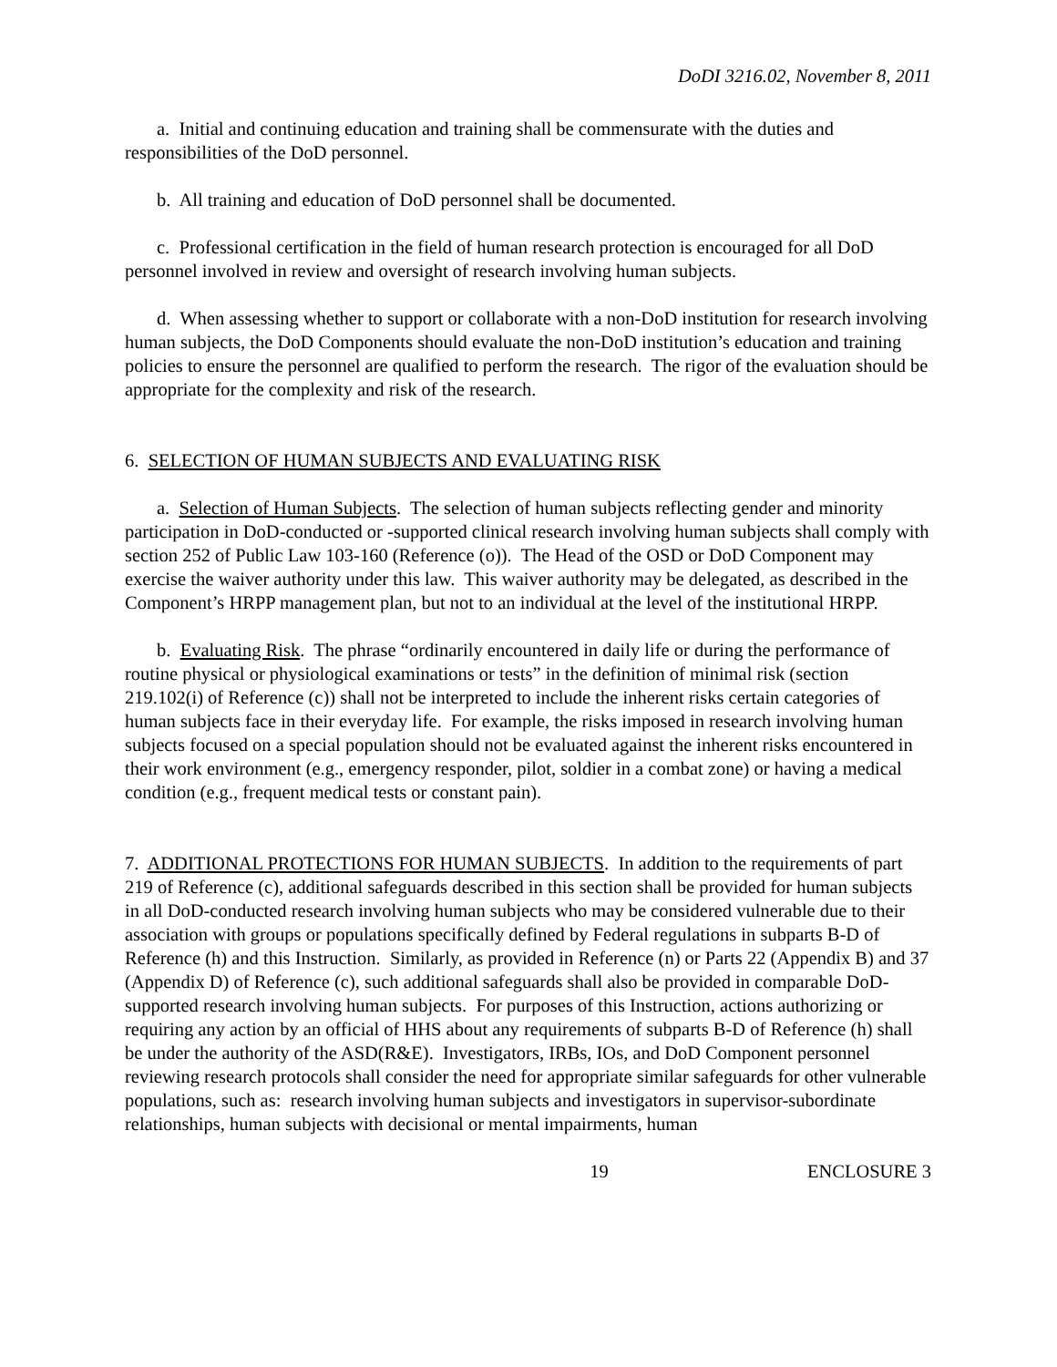DoDI 3216.02, November 8, 2011
a. Initial and continuing education and training shall be commensurate with the duties and responsibilities of the DoD personnel.
b. All training and education of DoD personnel shall be documented.
c. Professional certification in the field of human research protection is encouraged for all DoD personnel involved in review and oversight of research involving human subjects.
d. When assessing whether to support or collaborate with a non-DoD institution for research involving human subjects, the DoD Components should evaluate the non-DoD institution’s education and training policies to ensure the personnel are qualified to perform the research. The rigor of the evaluation should be appropriate for the complexity and risk of the research.
6. SELECTION OF HUMAN SUBJECTS AND EVALUATING RISK
a. Selection of Human Subjects. The selection of human subjects reflecting gender and minority participation in DoD-conducted or -supported clinical research involving human subjects shall comply with section 252 of Public Law 103-160 (Reference (o)). The Head of the OSD or DoD Component may exercise the waiver authority under this law. This waiver authority may be delegated, as described in the Component’s HRPP management plan, but not to an individual at the level of the institutional HRPP.
b. Evaluating Risk. The phrase “ordinarily encountered in daily life or during the performance of routine physical or physiological examinations or tests” in the definition of minimal risk (section 219.102(i) of Reference (c)) shall not be interpreted to include the inherent risks certain categories of human subjects face in their everyday life. For example, the risks imposed in research involving human subjects focused on a special population should not be evaluated against the inherent risks encountered in their work environment (e.g., emergency responder, pilot, soldier in a combat zone) or having a medical condition (e.g., frequent medical tests or constant pain).
7. ADDITIONAL PROTECTIONS FOR HUMAN SUBJECTS. In addition to the requirements of part 219 of Reference (c), additional safeguards described in this section shall be provided for human subjects in all DoD-conducted research involving human subjects who may be considered vulnerable due to their association with groups or populations specifically defined by Federal regulations in subparts B-D of Reference (h) and this Instruction. Similarly, as provided in Reference (n) or Parts 22 (Appendix B) and 37 (Appendix D) of Reference (c), such additional safeguards shall also be provided in comparable DoD-supported research involving human subjects. For purposes of this Instruction, actions authorizing or requiring any action by an official of HHS about any requirements of subparts B-D of Reference (h) shall be under the authority of the ASD(R&E). Investigators, IRBs, IOs, and DoD Component personnel reviewing research protocols shall consider the need for appropriate similar safeguards for other vulnerable populations, such as: research involving human subjects and investigators in supervisor-subordinate relationships, human subjects with decisional or mental impairments, human
19 ENCLOSURE 3